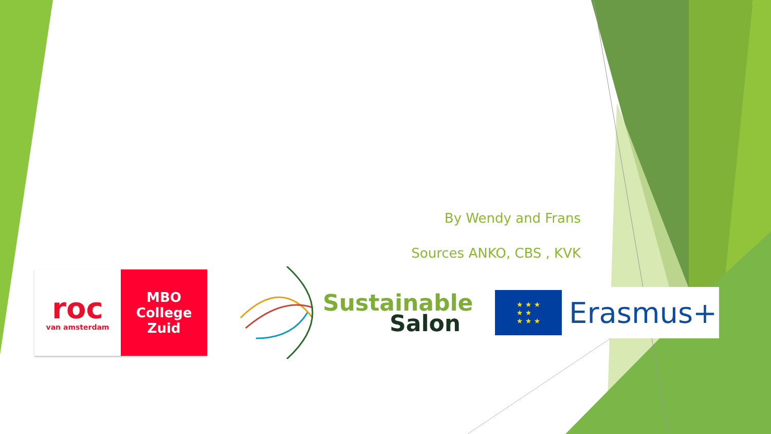By Wendy and Frans
Sources ANKO, CBS , KVK
roc
van amsterdam
MBO
College
Zuid
Sustainable
Salon
★ ★ ★
★ ★
★ ★ ★
Erasmus+